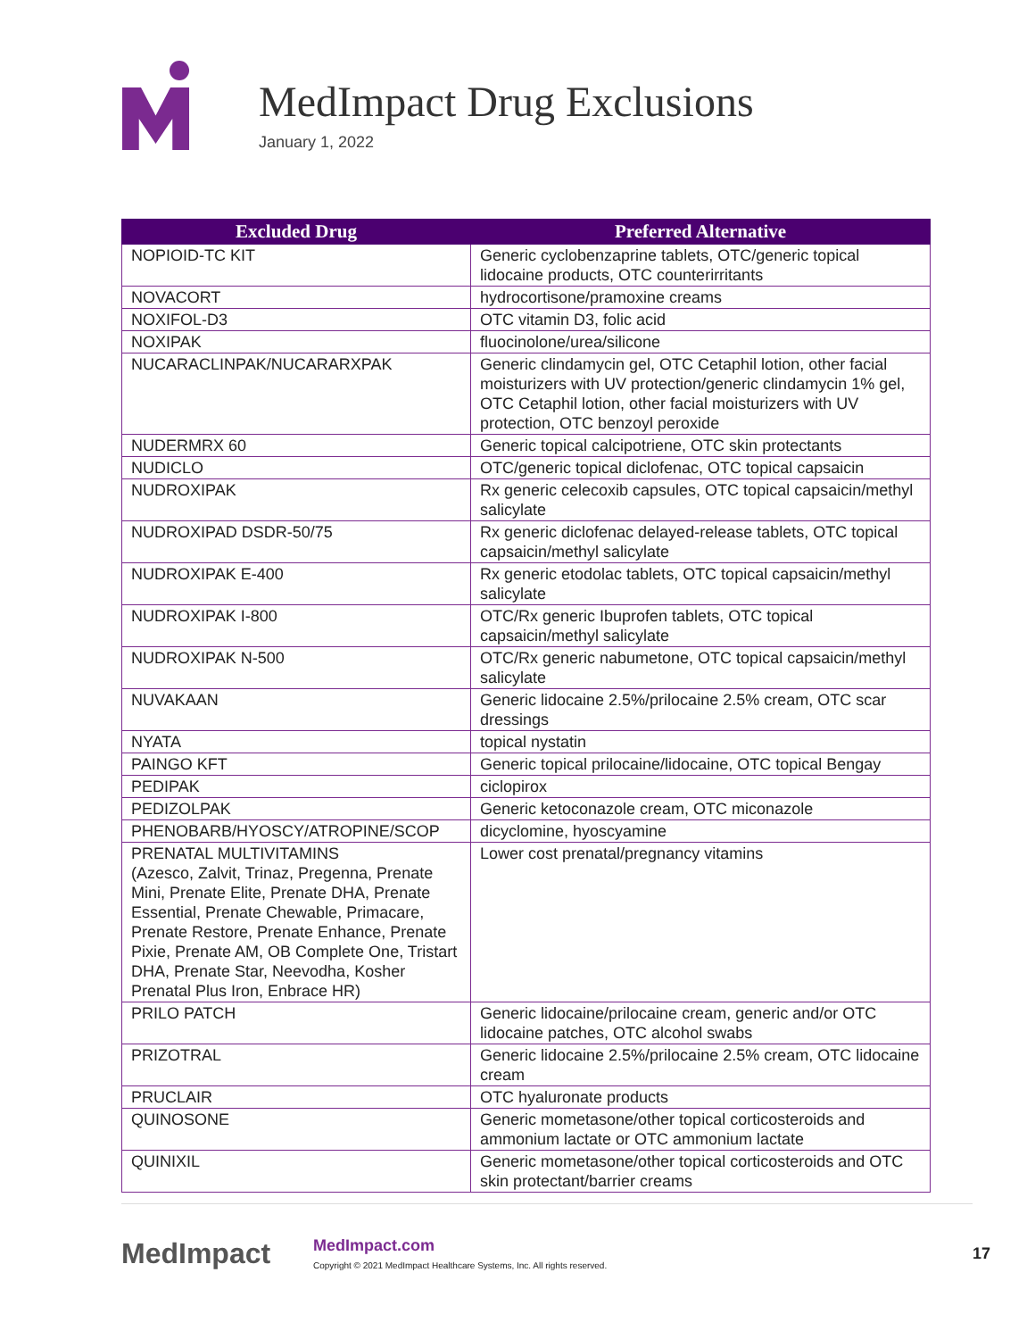MedImpact Drug Exclusions
January 1, 2022
| Excluded Drug | Preferred Alternative |
| --- | --- |
| NOPIOID-TC KIT | Generic cyclobenzaprine tablets, OTC/generic topical lidocaine products, OTC counterirritants |
| NOVACORT | hydrocortisone/pramoxine creams |
| NOXIFOL-D3 | OTC vitamin D3, folic acid |
| NOXIPAK | fluocinolone/urea/silicone |
| NUCARACLINPAK/NUCARARXPAK | Generic clindamycin gel, OTC Cetaphil lotion, other facial moisturizers with UV protection/generic clindamycin 1% gel, OTC Cetaphil lotion, other facial moisturizers with UV protection, OTC benzoyl peroxide |
| NUDERMRX 60 | Generic topical calcipotriene, OTC skin protectants |
| NUDICLO | OTC/generic topical diclofenac, OTC topical capsaicin |
| NUDROXIPAK | Rx generic celecoxib capsules, OTC topical capsaicin/methyl salicylate |
| NUDROXIPAD DSDR-50/75 | Rx generic diclofenac delayed-release tablets, OTC topical capsaicin/methyl salicylate |
| NUDROXIPAK E-400 | Rx generic etodolac tablets, OTC topical capsaicin/methyl salicylate |
| NUDROXIPAK I-800 | OTC/Rx generic Ibuprofen tablets, OTC topical capsaicin/methyl salicylate |
| NUDROXIPAK N-500 | OTC/Rx generic nabumetone, OTC topical capsaicin/methyl salicylate |
| NUVAKAAN | Generic lidocaine 2.5%/prilocaine 2.5% cream, OTC scar dressings |
| NYATA | topical nystatin |
| PAINGO KFT | Generic topical prilocaine/lidocaine, OTC topical Bengay |
| PEDIPAK | ciclopirox |
| PEDIZOLPAK | Generic ketoconazole cream, OTC miconazole |
| PHENOBARB/HYOSCY/ATROPINE/SCOP | dicyclomine, hyoscyamine |
| PRENATAL MULTIVITAMINS (Azesco, Zalvit, Trinaz, Pregenna, Prenate Mini, Prenate Elite, Prenate DHA, Prenate Essential, Prenate Chewable, Primacare, Prenate Restore, Prenate Enhance, Prenate Pixie, Prenate AM, OB Complete One, Tristart DHA, Prenate Star, Neevodha, Kosher Prenatal Plus Iron, Enbrace HR) | Lower cost prenatal/pregnancy vitamins |
| PRILO PATCH | Generic lidocaine/prilocaine cream, generic and/or OTC lidocaine patches, OTC alcohol swabs |
| PRIZOTRAL | Generic lidocaine 2.5%/prilocaine 2.5% cream, OTC lidocaine cream |
| PRUCLAIR | OTC hyaluronate products |
| QUINOSONE | Generic mometasone/other topical corticosteroids and ammonium lactate or OTC ammonium lactate |
| QUINIXIL | Generic mometasone/other topical corticosteroids and OTC skin protectant/barrier creams |
MedImpact
MedImpact.com
Copyright © 2021 MedImpact Healthcare Systems, Inc. All rights reserved.
17